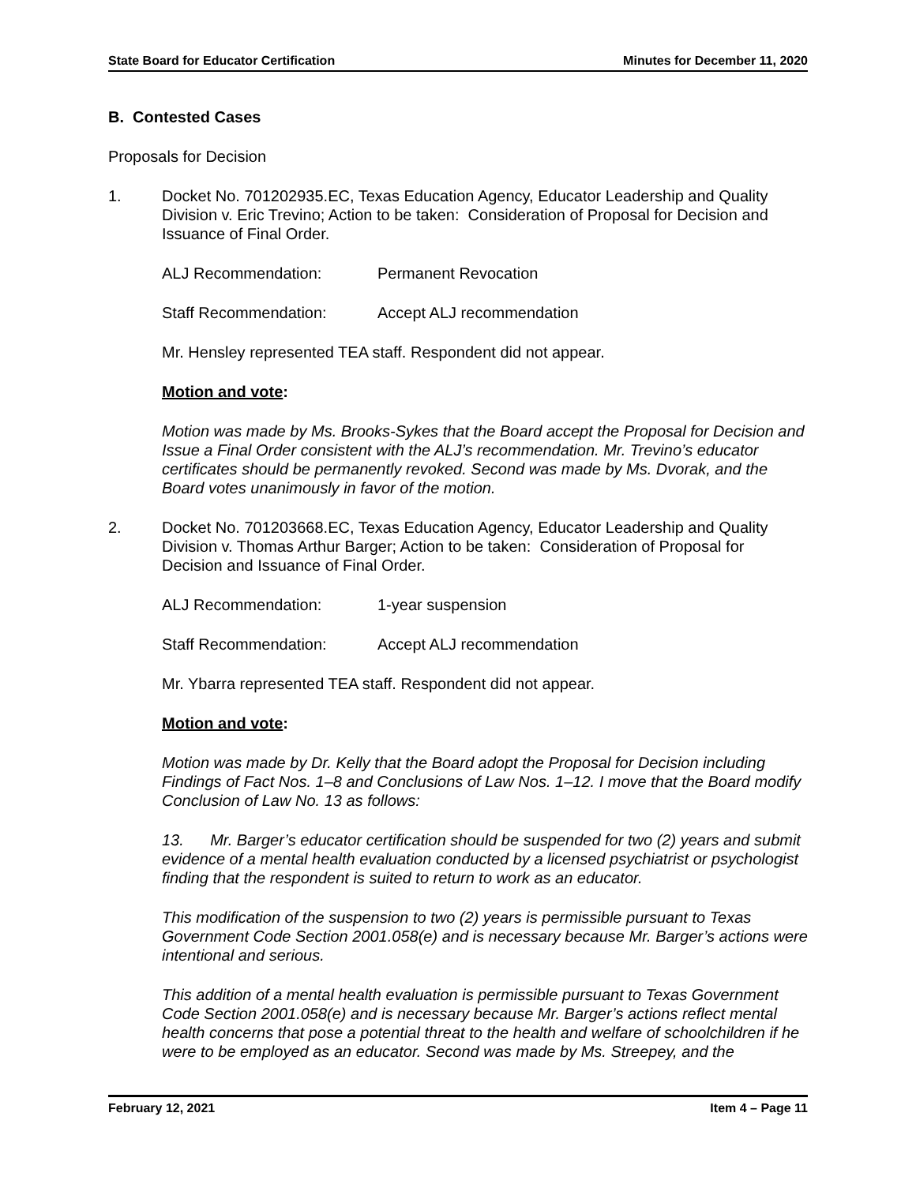State Board for Educator Certification Minutes for December 11, 2020
B. Contested Cases
Proposals for Decision
1. Docket No. 701202935.EC, Texas Education Agency, Educator Leadership and Quality Division v. Eric Trevino; Action to be taken: Consideration of Proposal for Decision and Issuance of Final Order.
ALJ Recommendation: Permanent Revocation
Staff Recommendation: Accept ALJ recommendation
Mr. Hensley represented TEA staff. Respondent did not appear.
Motion and vote:
Motion was made by Ms. Brooks-Sykes that the Board accept the Proposal for Decision and Issue a Final Order consistent with the ALJ’s recommendation. Mr. Trevino’s educator certificates should be permanently revoked. Second was made by Ms. Dvorak, and the Board votes unanimously in favor of the motion.
2. Docket No. 701203668.EC, Texas Education Agency, Educator Leadership and Quality Division v. Thomas Arthur Barger; Action to be taken: Consideration of Proposal for Decision and Issuance of Final Order.
ALJ Recommendation: 1-year suspension
Staff Recommendation: Accept ALJ recommendation
Mr. Ybarra represented TEA staff. Respondent did not appear.
Motion and vote:
Motion was made by Dr. Kelly that the Board adopt the Proposal for Decision including Findings of Fact Nos. 1–8 and Conclusions of Law Nos. 1–12. I move that the Board modify Conclusion of Law No. 13 as follows:
13. Mr. Barger’s educator certification should be suspended for two (2) years and submit evidence of a mental health evaluation conducted by a licensed psychiatrist or psychologist finding that the respondent is suited to return to work as an educator.
This modification of the suspension to two (2) years is permissible pursuant to Texas Government Code Section 2001.058(e) and is necessary because Mr. Barger’s actions were intentional and serious.
This addition of a mental health evaluation is permissible pursuant to Texas Government Code Section 2001.058(e) and is necessary because Mr. Barger’s actions reflect mental health concerns that pose a potential threat to the health and welfare of schoolchildren if he were to be employed as an educator. Second was made by Ms. Streepey, and the
February 12, 2021 Item 4 – Page 11